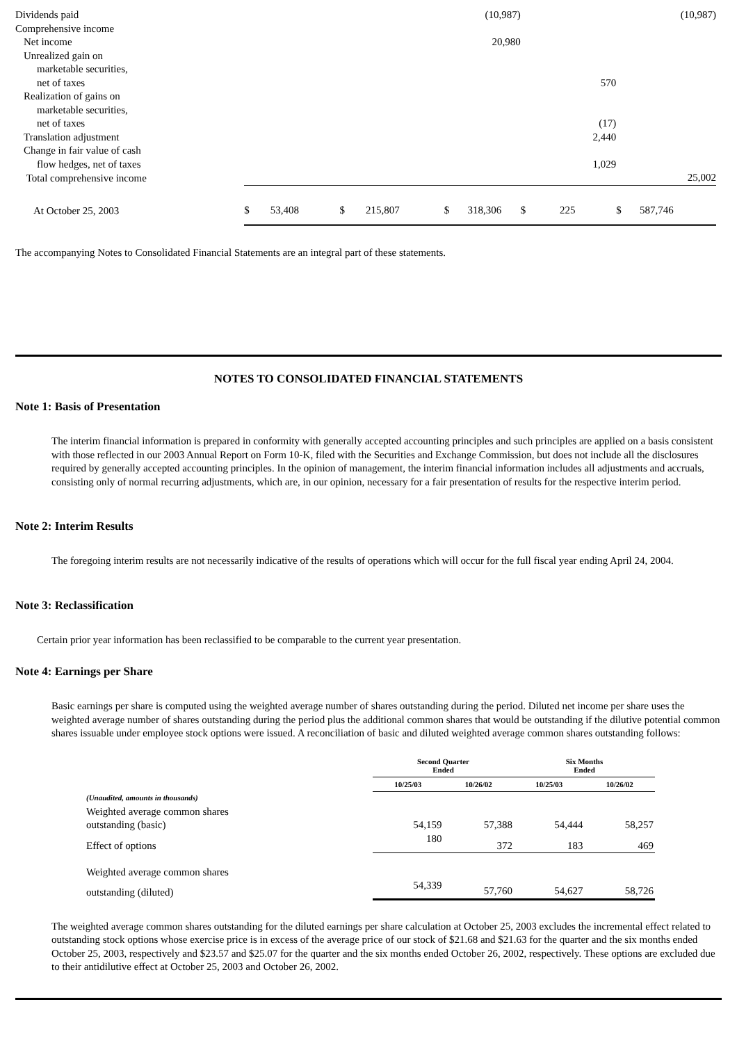| Dividends paid | | | (10,987) | | (10,987) |
| Comprehensive income | | | | | |
| Net income | | | 20,980 | | |
| Unrealized gain on | | | | | |
| marketable securities, | | | | | |
| net of taxes | | | | 570 | |
| Realization of gains on | | | | | |
| marketable securities, | | | | | |
| net of taxes | | | | (17) | |
| Translation adjustment | | | | 2,440 | |
| Change in fair value of cash | | | | | |
| flow hedges, net of taxes | | | | 1,029 | |
| Total comprehensive income | | | | | 25,002 |
| At October 25, 2003 | $ 53,408 | $ 215,807 | $ 318,306 | $ 225 | $ 587,746 |
The accompanying Notes to Consolidated Financial Statements are an integral part of these statements.
NOTES TO CONSOLIDATED FINANCIAL STATEMENTS
Note 1: Basis of Presentation
The interim financial information is prepared in conformity with generally accepted accounting principles and such principles are applied on a basis consistent with those reflected in our 2003 Annual Report on Form 10-K, filed with the Securities and Exchange Commission, but does not include all the disclosures required by generally accepted accounting principles. In the opinion of management, the interim financial information includes all adjustments and accruals, consisting only of normal recurring adjustments, which are, in our opinion, necessary for a fair presentation of results for the respective interim period.
Note 2: Interim Results
The foregoing interim results are not necessarily indicative of the results of operations which will occur for the full fiscal year ending April 24, 2004.
Note 3: Reclassification
Certain prior year information has been reclassified to be comparable to the current year presentation.
Note 4: Earnings per Share
Basic earnings per share is computed using the weighted average number of shares outstanding during the period. Diluted net income per share uses the weighted average number of shares outstanding during the period plus the additional common shares that would be outstanding if the dilutive potential common shares issuable under employee stock options were issued. A reconciliation of basic and diluted weighted average common shares outstanding follows:
| | Second Quarter Ended | | Six Months Ended | |
| --- | --- | --- | --- | --- |
| | 10/25/03 | 10/26/02 | 10/25/03 | 10/26/02 |
| (Unaudited, amounts in thousands) | | | | |
| Weighted average common shares | | | | |
| outstanding (basic) | 54,159 | 57,388 | 54,444 | 58,257 |
| Effect of options | 180 | 372 | 183 | 469 |
| Weighted average common shares | | | | |
| outstanding (diluted) | 54,339 | 57,760 | 54,627 | 58,726 |
The weighted average common shares outstanding for the diluted earnings per share calculation at October 25, 2003 excludes the incremental effect related to outstanding stock options whose exercise price is in excess of the average price of our stock of $21.68 and $21.63 for the quarter and the six months ended October 25, 2003, respectively and $23.57 and $25.07 for the quarter and the six months ended October 26, 2002, respectively. These options are excluded due to their antidilutive effect at October 25, 2003 and October 26, 2002.